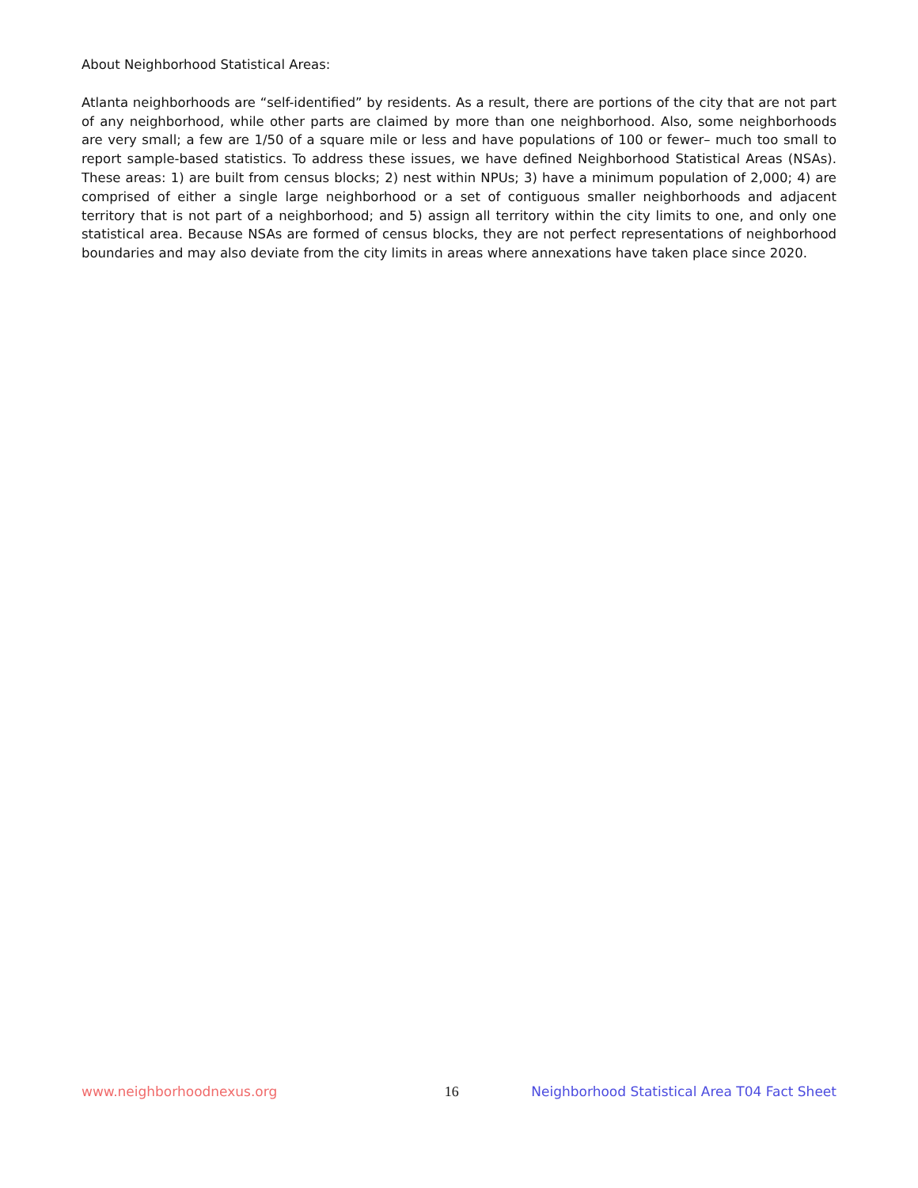About Neighborhood Statistical Areas:
Atlanta neighborhoods are “self-identified” by residents. As a result, there are portions of the city that are not part of any neighborhood, while other parts are claimed by more than one neighborhood. Also, some neighborhoods are very small; a few are 1/50 of a square mile or less and have populations of 100 or fewer– much too small to report sample-based statistics. To address these issues, we have defined Neighborhood Statistical Areas (NSAs). These areas: 1) are built from census blocks; 2) nest within NPUs; 3) have a minimum population of 2,000; 4) are comprised of either a single large neighborhood or a set of contiguous smaller neighborhoods and adjacent territory that is not part of a neighborhood; and 5) assign all territory within the city limits to one, and only one statistical area. Because NSAs are formed of census blocks, they are not perfect representations of neighborhood boundaries and may also deviate from the city limits in areas where annexations have taken place since 2020.
www.neighborhoodnexus.org 16 Neighborhood Statistical Area T04 Fact Sheet